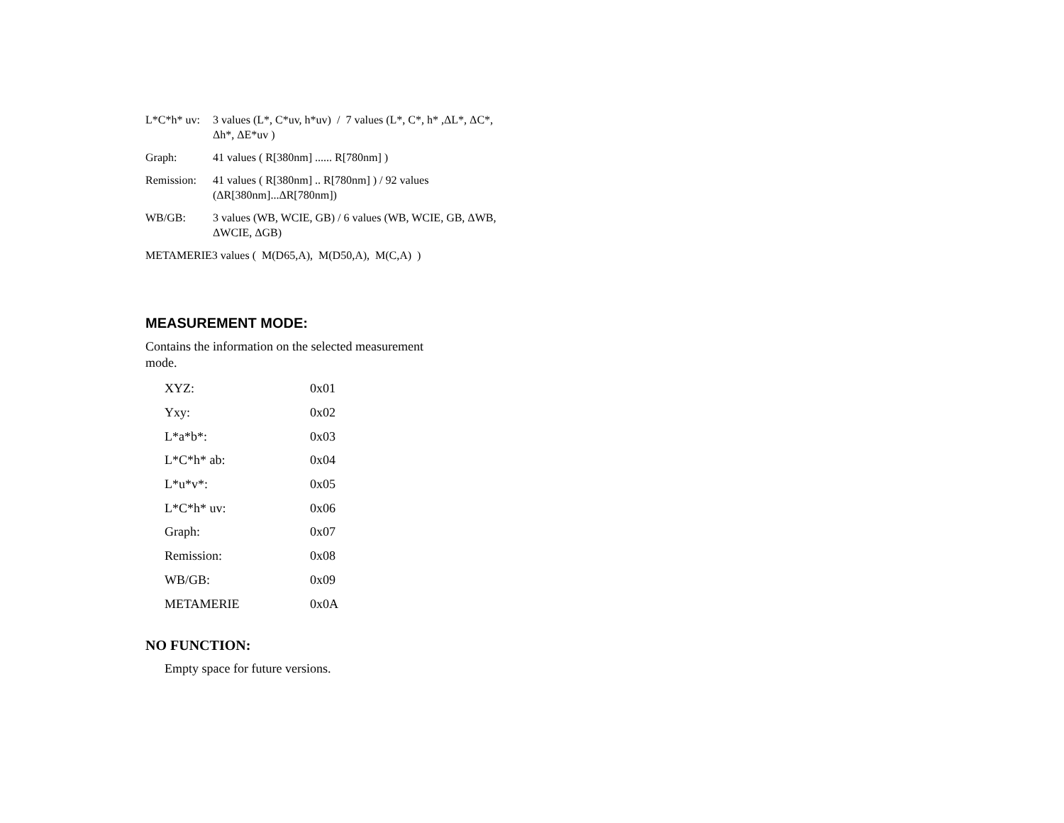L*C*h* uv:
3 values (L*, C*uv, h*uv) / 7 values (L*, C*, h* ,ΔL*, ΔC*, Δh*, ΔE*uv )
Graph: 41 values ( R[380nm] ...... R[780nm] )
Remission:
41 values ( R[380nm] .. R[780nm] ) / 92 values (ΔR[380nm]...ΔR[780nm])
WB/GB: 3 values (WB, WCIE, GB) / 6 values (WB, WCIE, GB, ΔWB, ΔWCIE, ΔGB)
METAMERIE3 values ( M(D65,A), M(D50,A), M(C,A) )
MEASUREMENT MODE:
Contains the information on the selected measurement mode.
| XYZ: | 0x01 |
| Yxy: | 0x02 |
| L*a*b*: | 0x03 |
| L*C*h* ab: | 0x04 |
| L*u*v*: | 0x05 |
| L*C*h* uv: | 0x06 |
| Graph: | 0x07 |
| Remission: | 0x08 |
| WB/GB: | 0x09 |
| METAMERIE | 0x0A |
NO FUNCTION:
Empty space for future versions.